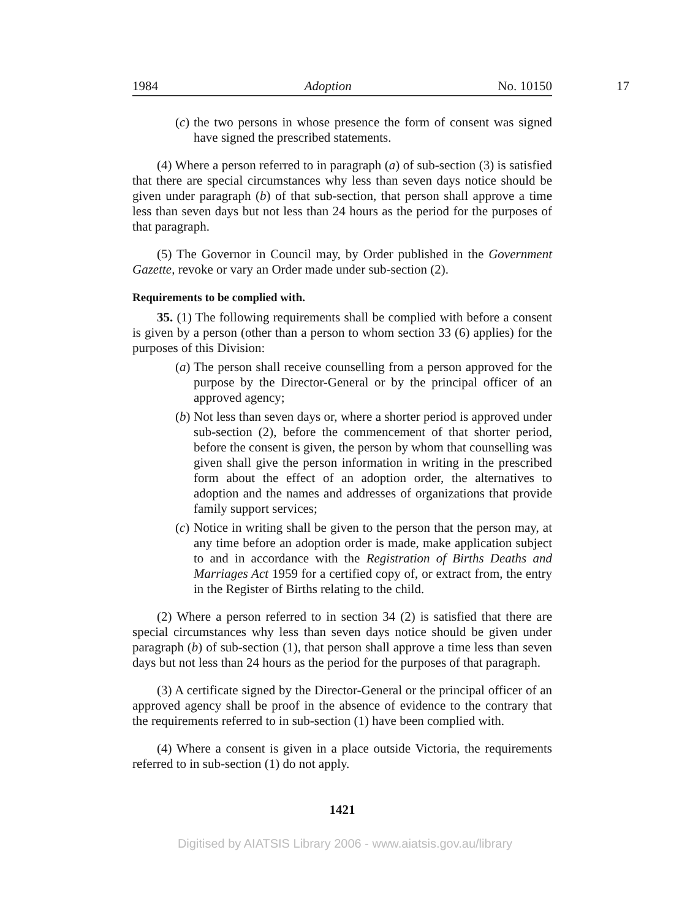1984 Adoption No. 10150
17
(c) the two persons in whose presence the form of consent was signed have signed the prescribed statements.
(4) Where a person referred to in paragraph (a) of sub-section (3) is satisfied that there are special circumstances why less than seven days notice should be given under paragraph (b) of that sub-section, that person shall approve a time less than seven days but not less than 24 hours as the period for the purposes of that paragraph.
(5) The Governor in Council may, by Order published in the Government Gazette, revoke or vary an Order made under sub-section (2).
Requirements to be complied with.
35. (1) The following requirements shall be complied with before a consent is given by a person (other than a person to whom section 33 (6) applies) for the purposes of this Division:
(a) The person shall receive counselling from a person approved for the purpose by the Director-General or by the principal officer of an approved agency;
(b) Not less than seven days or, where a shorter period is approved under sub-section (2), before the commencement of that shorter period, before the consent is given, the person by whom that counselling was given shall give the person information in writing in the prescribed form about the effect of an adoption order, the alternatives to adoption and the names and addresses of organizations that provide family support services;
(c) Notice in writing shall be given to the person that the person may, at any time before an adoption order is made, make application subject to and in accordance with the Registration of Births Deaths and Marriages Act 1959 for a certified copy of, or extract from, the entry in the Register of Births relating to the child.
(2) Where a person referred to in section 34 (2) is satisfied that there are special circumstances why less than seven days notice should be given under paragraph (b) of sub-section (1), that person shall approve a time less than seven days but not less than 24 hours as the period for the purposes of that paragraph.
(3) A certificate signed by the Director-General or the principal officer of an approved agency shall be proof in the absence of evidence to the contrary that the requirements referred to in sub-section (1) have been complied with.
(4) Where a consent is given in a place outside Victoria, the requirements referred to in sub-section (1) do not apply.
1421
Digitised by AIATSIS Library 2006 - www.aiatsis.gov.au/library